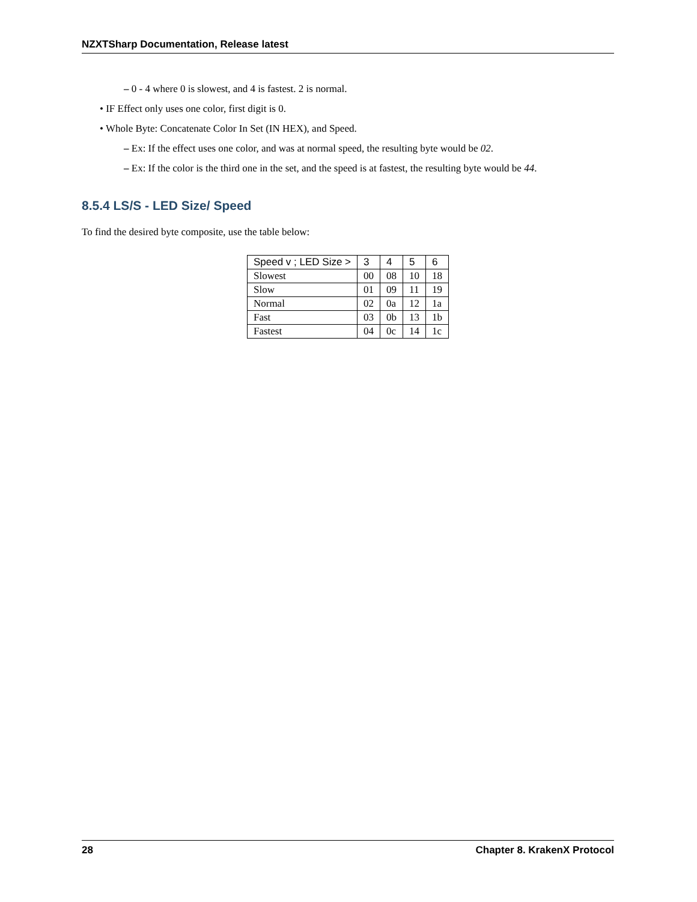NZXTSharp Documentation, Release latest
– 0 - 4 where 0 is slowest, and 4 is fastest. 2 is normal.
• IF Effect only uses one color, first digit is 0.
• Whole Byte: Concatenate Color In Set (IN HEX), and Speed.
– Ex: If the effect uses one color, and was at normal speed, the resulting byte would be 02.
– Ex: If the color is the third one in the set, and the speed is at fastest, the resulting byte would be 44.
8.5.4 LS/S - LED Size/ Speed
To find the desired byte composite, use the table below:
| Speed v ; LED Size > | 3 | 4 | 5 | 6 |
| --- | --- | --- | --- | --- |
| Slowest | 00 | 08 | 10 | 18 |
| Slow | 01 | 09 | 11 | 19 |
| Normal | 02 | 0a | 12 | 1a |
| Fast | 03 | 0b | 13 | 1b |
| Fastest | 04 | 0c | 14 | 1c |
28 Chapter 8. KrakenX Protocol